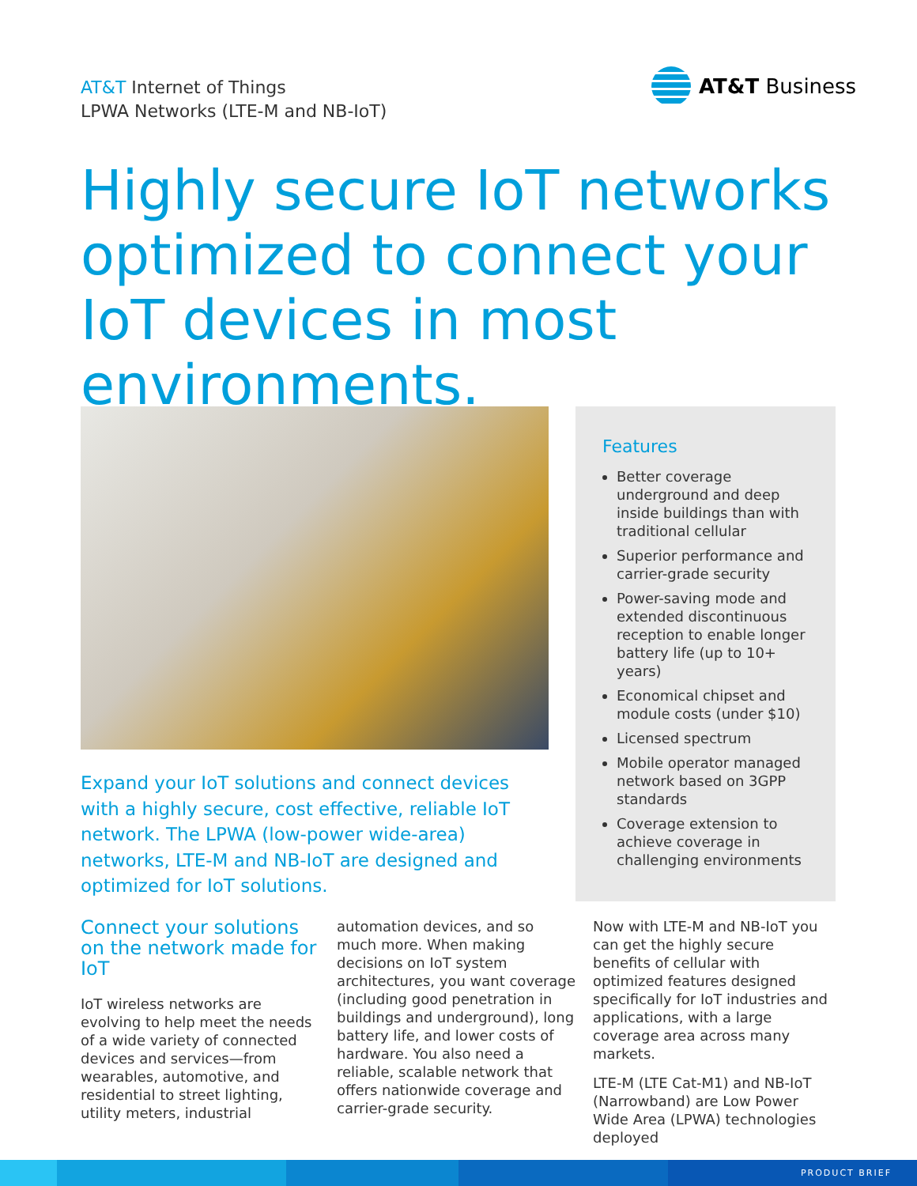AT&T Internet of Things
LPWA Networks (LTE-M and NB-IoT)
AT&T Business
Highly secure IoT networks optimized to connect your IoT devices in most environments.
Features
Better coverage underground and deep inside buildings than with traditional cellular
Superior performance and carrier-grade security
Power-saving mode and extended discontinuous reception to enable longer battery life (up to 10+ years)
Economical chipset and module costs (under $10)
Licensed spectrum
Mobile operator managed network based on 3GPP standards
Coverage extension to achieve coverage in challenging environments
Expand your IoT solutions and connect devices with a highly secure, cost effective, reliable IoT network. The LPWA (low-power wide-area) networks, LTE-M and NB-IoT are designed and optimized for IoT solutions.
Connect your solutions on the network made for IoT
IoT wireless networks are evolving to help meet the needs of a wide variety of connected devices and services—from wearables, automotive, and residential to street lighting, utility meters, industrial
automation devices, and so much more. When making decisions on IoT system architectures, you want coverage (including good penetration in buildings and underground), long battery life, and lower costs of hardware. You also need a reliable, scalable network that offers nationwide coverage and carrier-grade security.
Now with LTE-M and NB-IoT you can get the highly secure benefits of cellular with optimized features designed specifically for IoT industries and applications, with a large coverage area across many markets.
LTE-M (LTE Cat-M1) and NB-IoT (Narrowband) are Low Power Wide Area (LPWA) technologies deployed
PRODUCT BRIEF